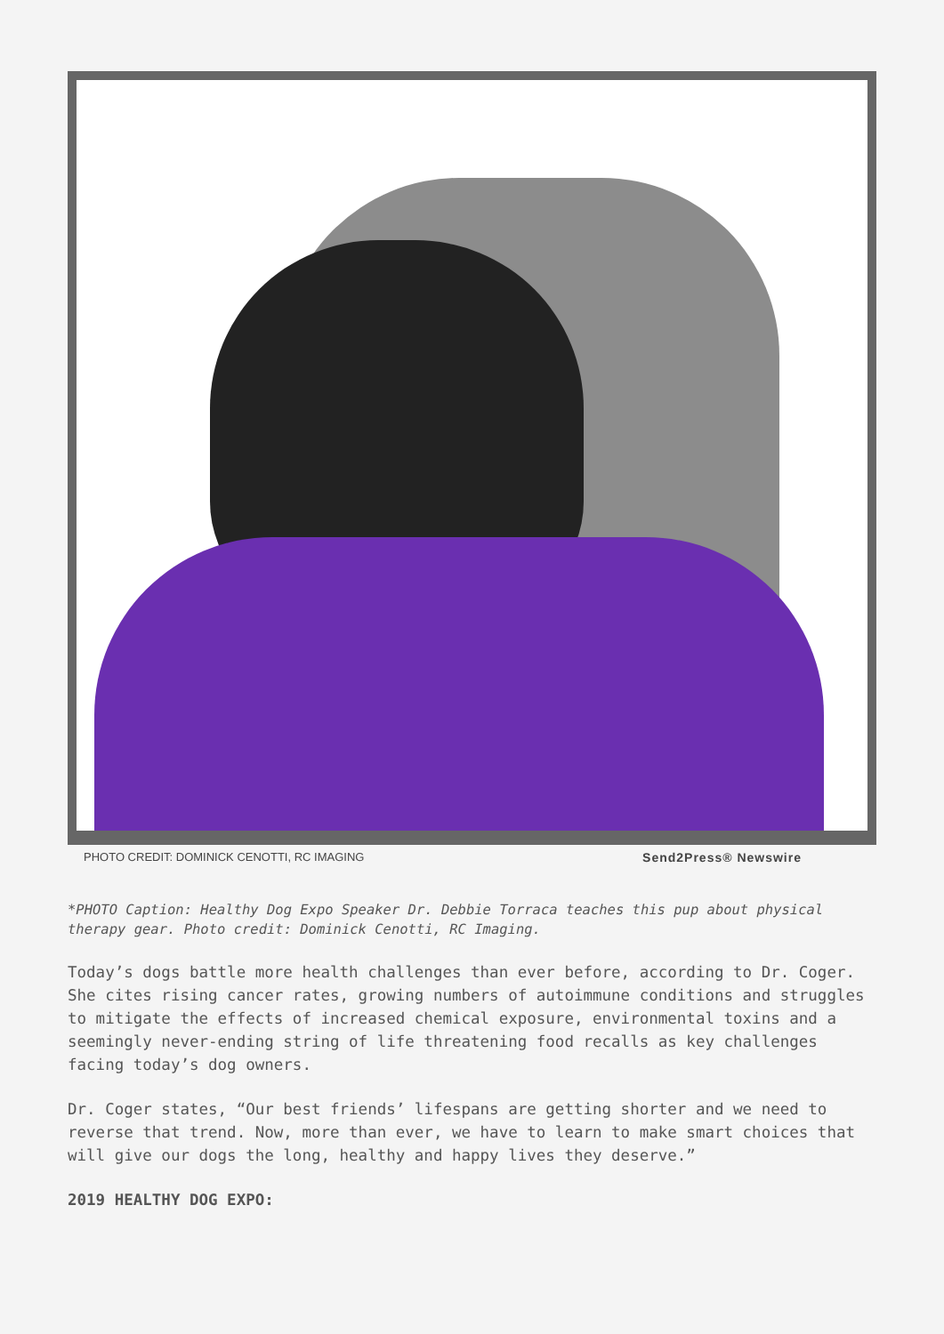PHOTO CREDIT: DOMINICK CENOTTI, RC IMAGING Send2Press® Newswire
*PHOTO Caption: Healthy Dog Expo Speaker Dr. Debbie Torraca teaches this pup about physical therapy gear. Photo credit: Dominick Cenotti, RC Imaging.
Today’s dogs battle more health challenges than ever before, according to Dr. Coger. She cites rising cancer rates, growing numbers of autoimmune conditions and struggles to mitigate the effects of increased chemical exposure, environmental toxins and a seemingly never-ending string of life threatening food recalls as key challenges facing today’s dog owners.
Dr. Coger states, “Our best friends’ lifespans are getting shorter and we need to reverse that trend. Now, more than ever, we have to learn to make smart choices that will give our dogs the long, healthy and happy lives they deserve.”
2019 HEALTHY DOG EXPO: